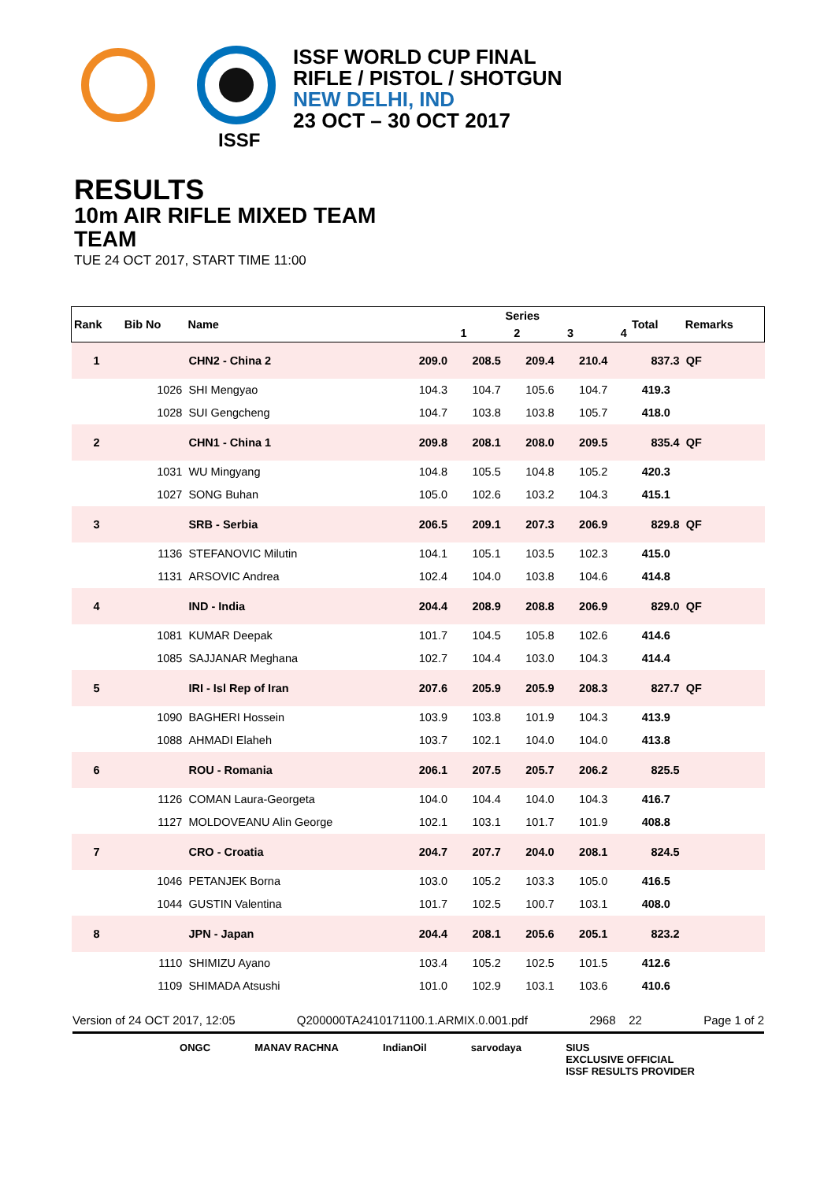ISSF
ISSF WORLD CUP FINAL
RIFLE / PISTOL / SHOTGUN
NEW DELHI, IND
23 OCT – 30 OCT 2017
RESULTS
10m AIR RIFLE MIXED TEAM
TEAM
TUE 24 OCT 2017, START TIME 11:00
| Rank | Bib No | Name | Series | | | | Total | Remarks |
| --- | --- | --- | --- | --- | --- | --- | --- | --- |
| | | | 1 | 2 | 3 | 4 | | |
| 1 | | CHN2 - China 2 | 209.0 | 208.5 | 209.4 | 210.4 | 837.3 | QF |
| | 1026 | SHI Mengyao | 104.3 | 104.7 | 105.6 | 104.7 | 419.3 | |
| | 1028 | SUI Gengcheng | 104.7 | 103.8 | 103.8 | 105.7 | 418.0 | |
| 2 | | CHN1 - China 1 | 209.8 | 208.1 | 208.0 | 209.5 | 835.4 | QF |
| | 1031 | WU Mingyang | 104.8 | 105.5 | 104.8 | 105.2 | 420.3 | |
| | 1027 | SONG Buhan | 105.0 | 102.6 | 103.2 | 104.3 | 415.1 | |
| 3 | | SRB - Serbia | 206.5 | 209.1 | 207.3 | 206.9 | 829.8 | QF |
| | 1136 | STEFANOVIC Milutin | 104.1 | 105.1 | 103.5 | 102.3 | 415.0 | |
| | 1131 | ARSOVIC Andrea | 102.4 | 104.0 | 103.8 | 104.6 | 414.8 | |
| 4 | | IND - India | 204.4 | 208.9 | 208.8 | 206.9 | 829.0 | QF |
| | 1081 | KUMAR Deepak | 101.7 | 104.5 | 105.8 | 102.6 | 414.6 | |
| | 1085 | SAJJANAR Meghana | 102.7 | 104.4 | 103.0 | 104.3 | 414.4 | |
| 5 | | IRI - Isl Rep of Iran | 207.6 | 205.9 | 205.9 | 208.3 | 827.7 | QF |
| | 1090 | BAGHERI Hossein | 103.9 | 103.8 | 101.9 | 104.3 | 413.9 | |
| | 1088 | AHMADI Elaheh | 103.7 | 102.1 | 104.0 | 104.0 | 413.8 | |
| 6 | | ROU - Romania | 206.1 | 207.5 | 205.7 | 206.2 | 825.5 | |
| | 1126 | COMAN Laura-Georgeta | 104.0 | 104.4 | 104.0 | 104.3 | 416.7 | |
| | 1127 | MOLDOVEANU Alin George | 102.1 | 103.1 | 101.7 | 101.9 | 408.8 | |
| 7 | | CRO - Croatia | 204.7 | 207.7 | 204.0 | 208.1 | 824.5 | |
| | 1046 | PETANJEK Borna | 103.0 | 105.2 | 103.3 | 105.0 | 416.5 | |
| | 1044 | GUSTIN Valentina | 101.7 | 102.5 | 100.7 | 103.1 | 408.0 | |
| 8 | | JPN - Japan | 204.4 | 208.1 | 205.6 | 205.1 | 823.2 | |
| | 1110 | SHIMIZU Ayano | 103.4 | 105.2 | 102.5 | 101.5 | 412.6 | |
| | 1109 | SHIMADA Atsushi | 101.0 | 102.9 | 103.1 | 103.6 | 410.6 | |
Version of 24 OCT 2017, 12:05 Q200000TA2410171100.1.ARMIX.0.001.pdf 2968 22 Page 1 of 2
ONGC MANAV RACHNA IndianOil sarvodaya SIUS
EXCLUSIVE OFFICIAL
ISSF RESULTS PROVIDER